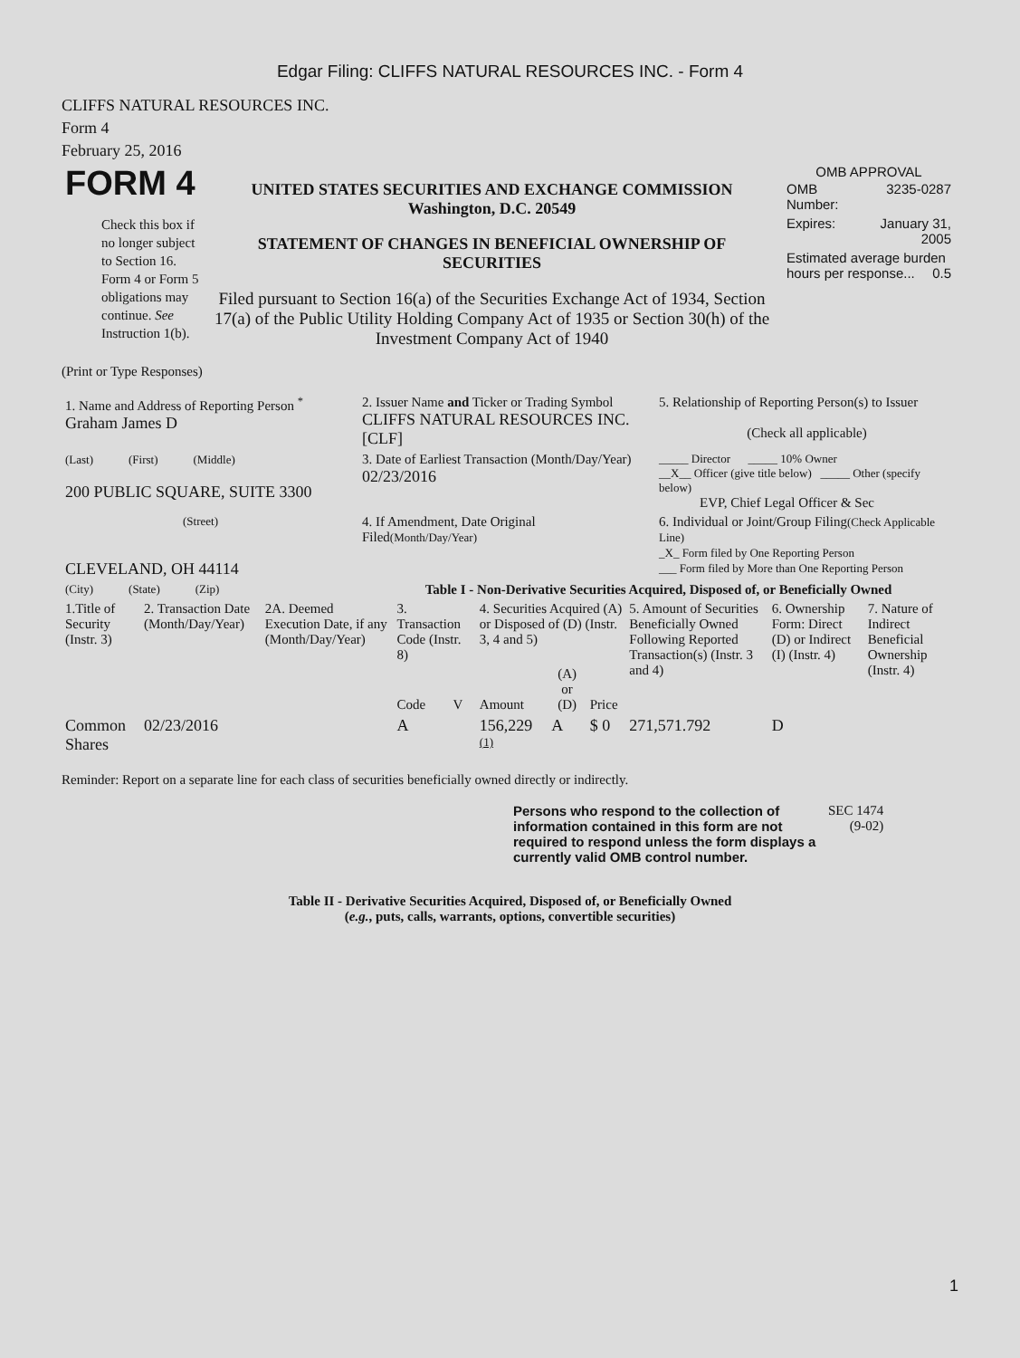Edgar Filing: CLIFFS NATURAL RESOURCES INC. - Form 4
CLIFFS NATURAL RESOURCES INC.
Form 4
February 25, 2016
| FORM 4 Check this box if no longer subject to Section 16. Form 4 or Form 5 obligations may continue. See Instruction 1(b). | UNITED STATES SECURITIES AND EXCHANGE COMMISSION Washington, D.C. 20549 STATEMENT OF CHANGES IN BENEFICIAL OWNERSHIP OF SECURITIES Filed pursuant to Section 16(a) of the Securities Exchange Act of 1934, Section 17(a) of the Public Utility Holding Company Act of 1935 or Section 30(h) of the Investment Company Act of 1940 | OMB APPROVAL / OMB Number: / 3235-0287 / / Expires: / January 31, 2005 / / Estimated average burden hours per response... 0.5 / / |
(Print or Type Responses)
| 1. Name and Address of Reporting Person <sup>*</sup> Graham James D | 2. Issuer Name and Ticker or Trading Symbol CLIFFS NATURAL RESOURCES INC. [CLF] | 5. Relationship of Reporting Person(s) to Issuer (Check all applicable) |
| (Last) (First) (Middle) 200 PUBLIC SQUARE, SUITE 3300 | 3. Date of Earliest Transaction (Month/Day/Year) 02/23/2016 | _____ Director _____ 10% Owner __X__ Officer (give title below) _____ Other (specify below) EVP, Chief Legal Officer & Sec |
| (Street) CLEVELAND, OH 44114 | 4. If Amendment, Date Original Filed (Month/Day/Year) | 6. Individual or Joint/Group Filing (Check Applicable Line) _X_ Form filed by One Reporting Person ___ Form filed by More than One Reporting Person |
| (City) (State) (Zip) | Table I - Non-Derivative Securities Acquired, Disposed of, or Beneficially Owned | |
| 1.Title of Security (Instr. 3) | 2. Transaction Date (Month/Day/Year) | 2A. Deemed Execution Date, if any (Month/Day/Year) | 3. Transaction Code (Instr. 8) | | 4. Securities Acquired (A) or Disposed of (D) (Instr. 3, 4 and 5) | | | 5. Amount of Securities Beneficially Owned Following Reported Transaction(s) (Instr. 3 and 4) | 6. Ownership Form: Direct (D) or Indirect (I) (Instr. 4) | 7. Nature of Indirect Beneficial Ownership (Instr. 4) |
| --- | --- | --- | --- | --- | --- | --- | --- | --- | --- | --- |
| | | | Code | V | Amount | (A) or (D) | Price | | | |
| Common Shares | 02/23/2016 | | A | | 156,229 <sup>(1)</sup> | A | $ 0 | 271,571.792 | D | |
Reminder: Report on a separate line for each class of securities beneficially owned directly or indirectly.
| Persons who respond to the collection of information contained in this form are not required to respond unless the form displays a currently valid OMB control number. | SEC 1474 (9-02) |
Table II - Derivative Securities Acquired, Disposed of, or Beneficially Owned
(e.g., puts, calls, warrants, options, convertible securities)
1